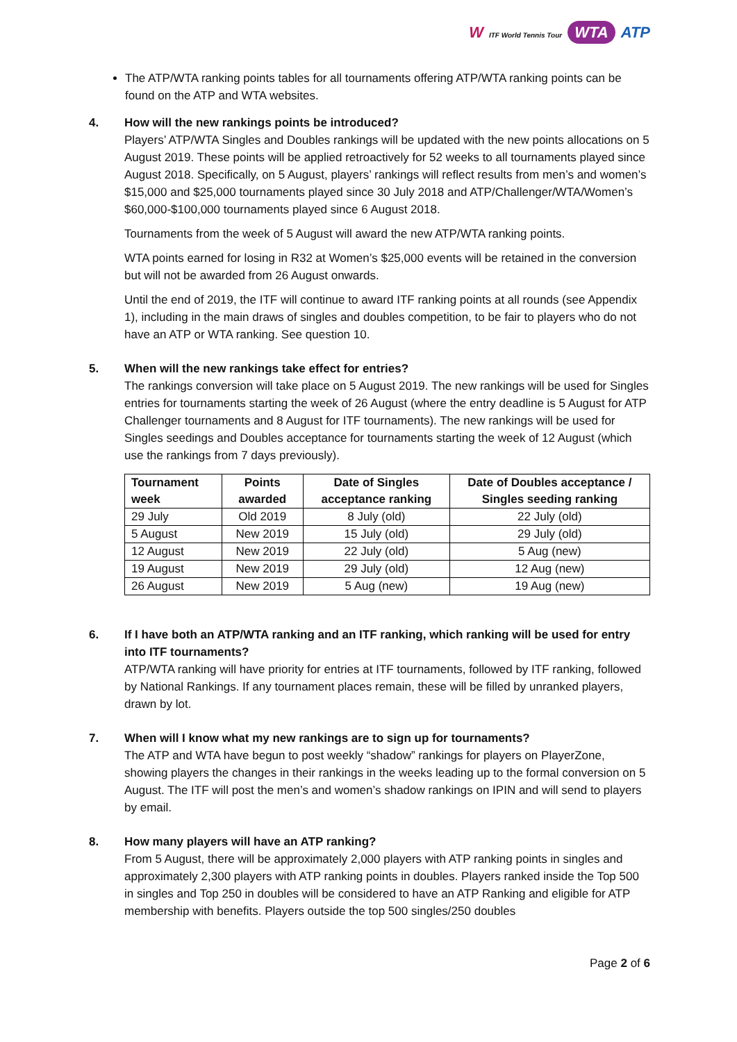W ITF World Tennis Tour WTA ATP
The ATP/WTA ranking points tables for all tournaments offering ATP/WTA ranking points can be found on the ATP and WTA websites.
4. How will the new rankings points be introduced?
Players’ ATP/WTA Singles and Doubles rankings will be updated with the new points allocations on 5 August 2019. These points will be applied retroactively for 52 weeks to all tournaments played since August 2018. Specifically, on 5 August, players’ rankings will reflect results from men’s and women’s $15,000 and $25,000 tournaments played since 30 July 2018 and ATP/Challenger/WTA/Women’s $60,000-$100,000 tournaments played since 6 August 2018.
Tournaments from the week of 5 August will award the new ATP/WTA ranking points.
WTA points earned for losing in R32 at Women’s $25,000 events will be retained in the conversion but will not be awarded from 26 August onwards.
Until the end of 2019, the ITF will continue to award ITF ranking points at all rounds (see Appendix 1), including in the main draws of singles and doubles competition, to be fair to players who do not have an ATP or WTA ranking. See question 10.
5. When will the new rankings take effect for entries?
The rankings conversion will take place on 5 August 2019. The new rankings will be used for Singles entries for tournaments starting the week of 26 August (where the entry deadline is 5 August for ATP Challenger tournaments and 8 August for ITF tournaments). The new rankings will be used for Singles seedings and Doubles acceptance for tournaments starting the week of 12 August (which use the rankings from 7 days previously).
| Tournament week | Points awarded | Date of Singles acceptance ranking | Date of Doubles acceptance / Singles seeding ranking |
| --- | --- | --- | --- |
| 29 July | Old 2019 | 8 July (old) | 22 July (old) |
| 5 August | New 2019 | 15 July (old) | 29 July (old) |
| 12 August | New 2019 | 22 July (old) | 5 Aug (new) |
| 19 August | New 2019 | 29 July (old) | 12 Aug (new) |
| 26 August | New 2019 | 5 Aug (new) | 19 Aug (new) |
6. If I have both an ATP/WTA ranking and an ITF ranking, which ranking will be used for entry into ITF tournaments?
ATP/WTA ranking will have priority for entries at ITF tournaments, followed by ITF ranking, followed by National Rankings. If any tournament places remain, these will be filled by unranked players, drawn by lot.
7. When will I know what my new rankings are to sign up for tournaments?
The ATP and WTA have begun to post weekly “shadow” rankings for players on PlayerZone, showing players the changes in their rankings in the weeks leading up to the formal conversion on 5 August. The ITF will post the men’s and women’s shadow rankings on IPIN and will send to players by email.
8. How many players will have an ATP ranking?
From 5 August, there will be approximately 2,000 players with ATP ranking points in singles and approximately 2,300 players with ATP ranking points in doubles. Players ranked inside the Top 500 in singles and Top 250 in doubles will be considered to have an ATP Ranking and eligible for ATP membership with benefits. Players outside the top 500 singles/250 doubles
Page 2 of 6